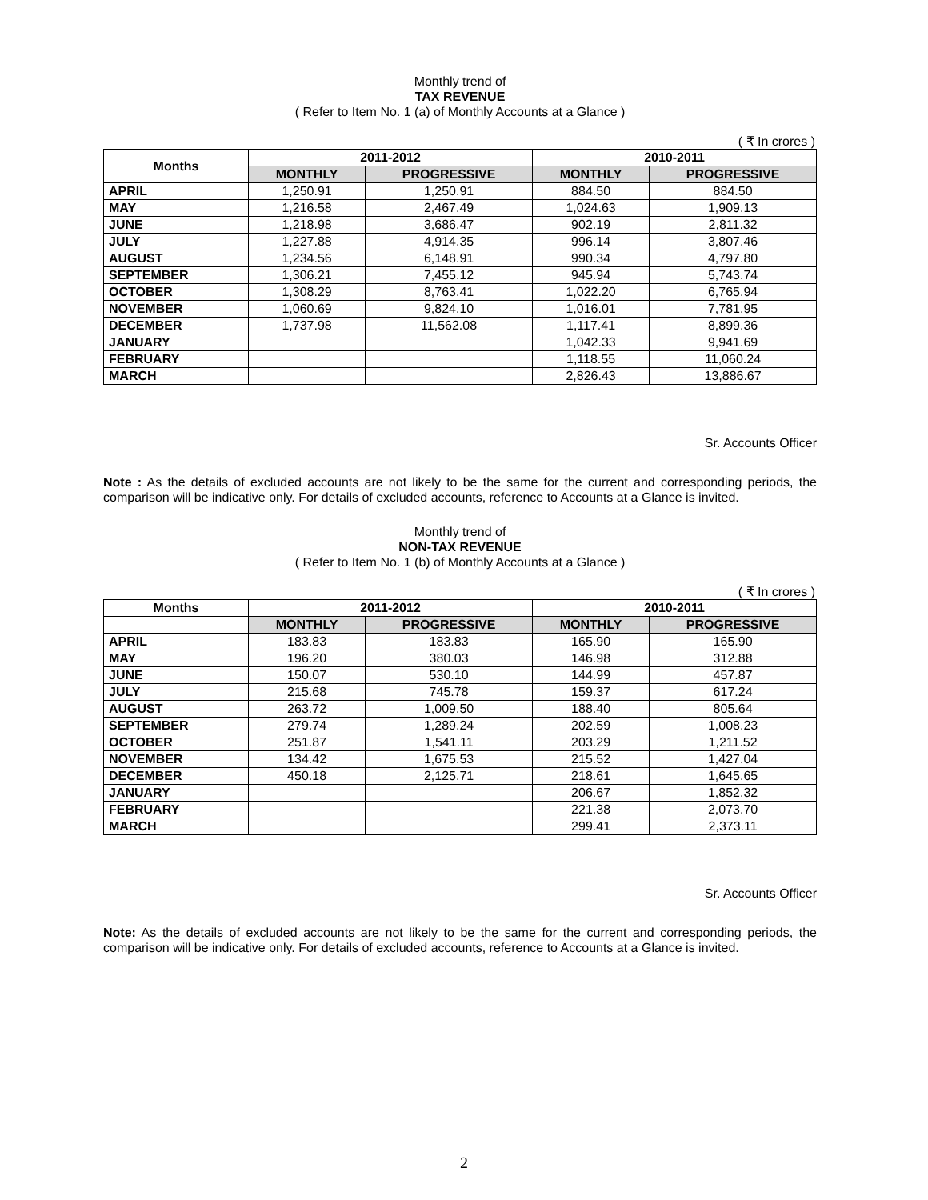Monthly trend of
TAX REVENUE
( Refer to Item No. 1 (a) of Monthly Accounts at a Glance )
( ₹ In crores )
| Months | 2011-2012 | | 2010-2011 | |
| --- | --- | --- | --- | --- |
| | MONTHLY | PROGRESSIVE | MONTHLY | PROGRESSIVE |
| APRIL | 1,250.91 | 1,250.91 | 884.50 | 884.50 |
| MAY | 1,216.58 | 2,467.49 | 1,024.63 | 1,909.13 |
| JUNE | 1,218.98 | 3,686.47 | 902.19 | 2,811.32 |
| JULY | 1,227.88 | 4,914.35 | 996.14 | 3,807.46 |
| AUGUST | 1,234.56 | 6,148.91 | 990.34 | 4,797.80 |
| SEPTEMBER | 1,306.21 | 7,455.12 | 945.94 | 5,743.74 |
| OCTOBER | 1,308.29 | 8,763.41 | 1,022.20 | 6,765.94 |
| NOVEMBER | 1,060.69 | 9,824.10 | 1,016.01 | 7,781.95 |
| DECEMBER | 1,737.98 | 11,562.08 | 1,117.41 | 8,899.36 |
| JANUARY | | | 1,042.33 | 9,941.69 |
| FEBRUARY | | | 1,118.55 | 11,060.24 |
| MARCH | | | 2,826.43 | 13,886.67 |
Sr. Accounts Officer
Note : As the details of excluded accounts are not likely to be the same for the current and corresponding periods, the comparison will be indicative only. For details of excluded accounts, reference to Accounts at a Glance is invited.
Monthly trend of
NON-TAX REVENUE
( Refer to Item No. 1 (b) of Monthly Accounts at a Glance )
( ₹ In crores )
| Months | 2011-2012 | | 2010-2011 | |
| --- | --- | --- | --- | --- |
| | MONTHLY | PROGRESSIVE | MONTHLY | PROGRESSIVE |
| APRIL | 183.83 | 183.83 | 165.90 | 165.90 |
| MAY | 196.20 | 380.03 | 146.98 | 312.88 |
| JUNE | 150.07 | 530.10 | 144.99 | 457.87 |
| JULY | 215.68 | 745.78 | 159.37 | 617.24 |
| AUGUST | 263.72 | 1,009.50 | 188.40 | 805.64 |
| SEPTEMBER | 279.74 | 1,289.24 | 202.59 | 1,008.23 |
| OCTOBER | 251.87 | 1,541.11 | 203.29 | 1,211.52 |
| NOVEMBER | 134.42 | 1,675.53 | 215.52 | 1,427.04 |
| DECEMBER | 450.18 | 2,125.71 | 218.61 | 1,645.65 |
| JANUARY | | | 206.67 | 1,852.32 |
| FEBRUARY | | | 221.38 | 2,073.70 |
| MARCH | | | 299.41 | 2,373.11 |
Sr. Accounts Officer
Note: As the details of excluded accounts are not likely to be the same for the current and corresponding periods, the comparison will be indicative only. For details of excluded accounts, reference to Accounts at a Glance is invited.
2